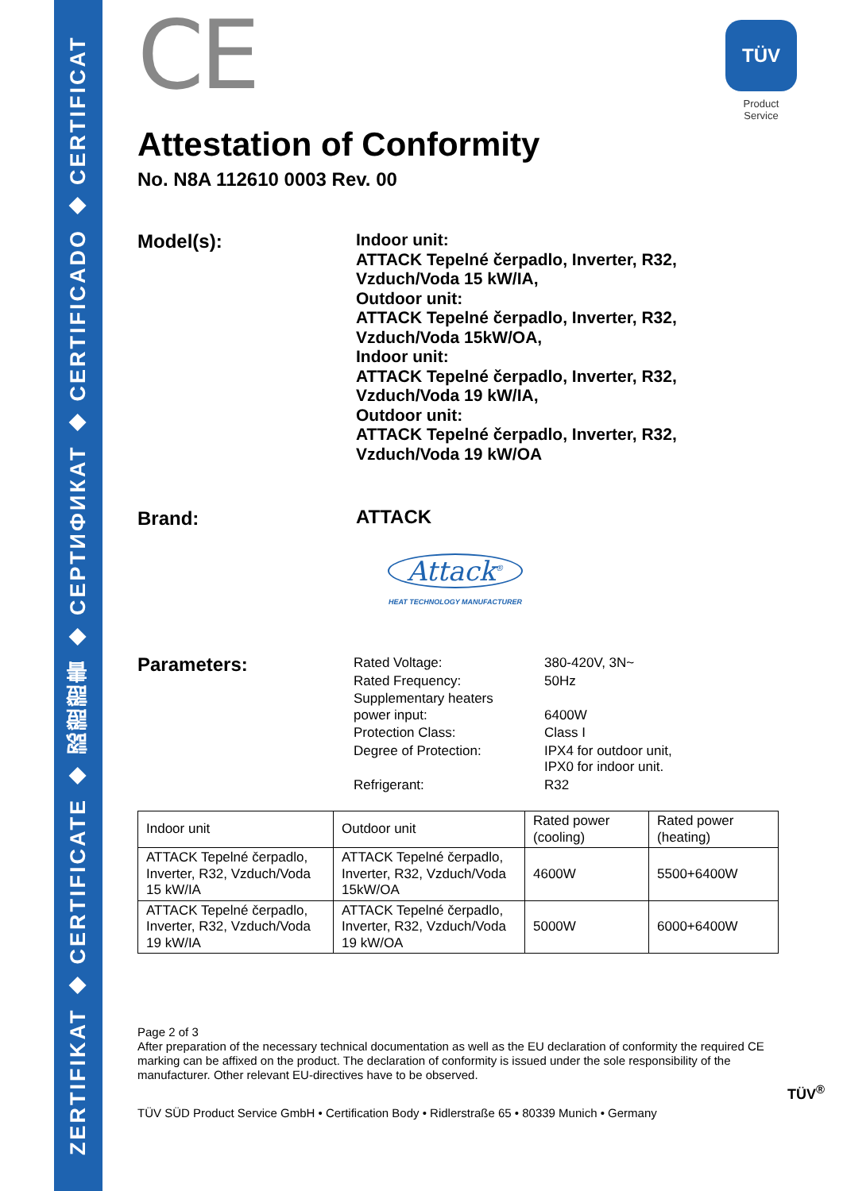ZERTIFIKAT ◆ CERTIFICATE ◆ 認證證書 ◆ СЕРТИФИКАТ ◆ CERTIFICADO ◆ CERTIFICAT
CE
TÜV
Product Service
Attestation of Conformity
No. N8A 112610 0003 Rev. 00
Model(s):
Indoor unit:
ATTACK Tepelné čerpadlo, Inverter, R32,
Vzduch/Voda 15 kW/IA,
Outdoor unit:
ATTACK Tepelné čerpadlo, Inverter, R32,
Vzduch/Voda 15kW/OA,
Indoor unit:
ATTACK Tepelné čerpadlo, Inverter, R32,
Vzduch/Voda 19 kW/IA,
Outdoor unit:
ATTACK Tepelné čerpadlo, Inverter, R32,
Vzduch/Voda 19 kW/OA
Brand:
ATTACK
Attack<sup>®</sup>
HEAT TECHNOLOGY MANUFACTURER
Parameters:
| Rated Voltage: | 380-420V, 3N~ |
| Rated Frequency: | 50Hz |
| Supplementary heaters power input: | 6400W |
| Protection Class: | Class I |
| Degree of Protection: | IPX4 for outdoor unit, IPX0 for indoor unit. |
| Refrigerant: | R32 |
| Indoor unit | Outdoor unit | Rated power (cooling) | Rated power (heating) |
| --- | --- | --- | --- |
| ATTACK Tepelné čerpadlo, Inverter, R32, Vzduch/Voda 15 kW/IA | ATTACK Tepelné čerpadlo, Inverter, R32, Vzduch/Voda 15kW/OA | 4600W | 5500+6400W |
| ATTACK Tepelné čerpadlo, Inverter, R32, Vzduch/Voda 19 kW/IA | ATTACK Tepelné čerpadlo, Inverter, R32, Vzduch/Voda 19 kW/OA | 5000W | 6000+6400W |
Page 2 of 3
After preparation of the necessary technical documentation as well as the EU declaration of conformity the required CE marking can be affixed on the product. The declaration of conformity is issued under the sole responsibility of the manufacturer. Other relevant EU-directives have to be observed.
TÜV<sup>®</sup>
TÜV SÜD Product Service GmbH • Certification Body • Ridlerstraße 65 • 80339 Munich • Germany